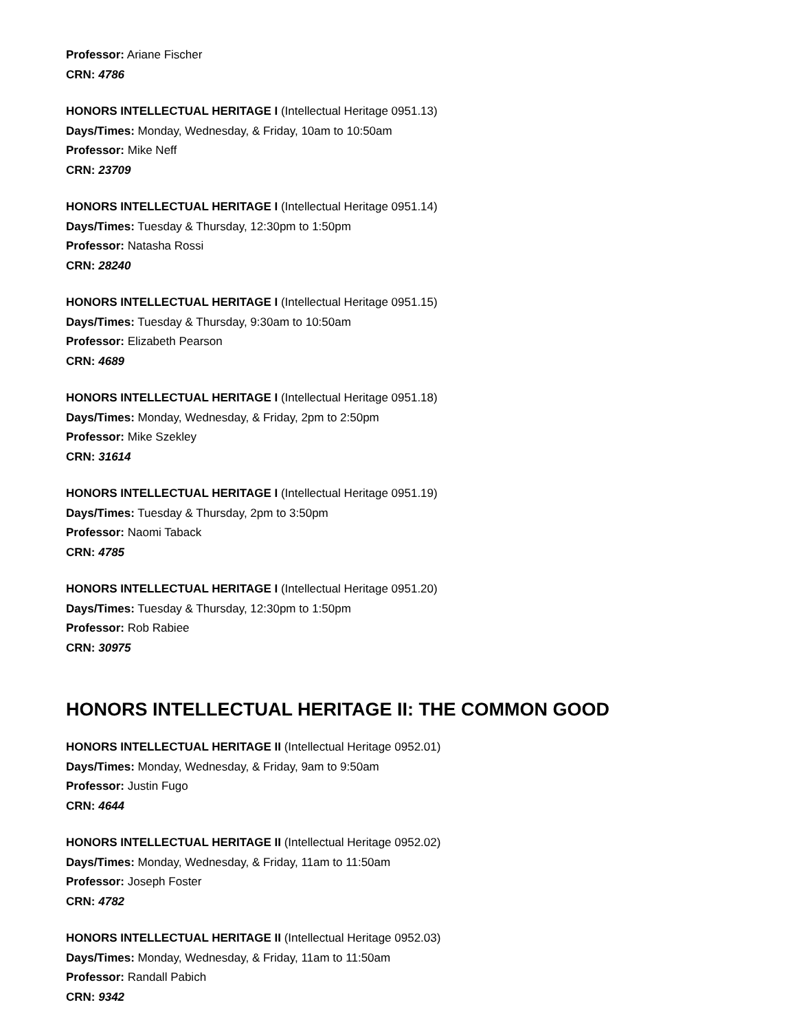Professor: Ariane Fischer
CRN: 4786
HONORS INTELLECTUAL HERITAGE I (Intellectual Heritage 0951.13)
Days/Times: Monday, Wednesday, & Friday, 10am to 10:50am
Professor: Mike Neff
CRN: 23709
HONORS INTELLECTUAL HERITAGE I (Intellectual Heritage 0951.14)
Days/Times: Tuesday & Thursday, 12:30pm to 1:50pm
Professor: Natasha Rossi
CRN: 28240
HONORS INTELLECTUAL HERITAGE I (Intellectual Heritage 0951.15)
Days/Times: Tuesday & Thursday, 9:30am to 10:50am
Professor: Elizabeth Pearson
CRN: 4689
HONORS INTELLECTUAL HERITAGE I (Intellectual Heritage 0951.18)
Days/Times: Monday, Wednesday, & Friday, 2pm to 2:50pm
Professor: Mike Szekley
CRN: 31614
HONORS INTELLECTUAL HERITAGE I (Intellectual Heritage 0951.19)
Days/Times: Tuesday & Thursday, 2pm to 3:50pm
Professor: Naomi Taback
CRN: 4785
HONORS INTELLECTUAL HERITAGE I (Intellectual Heritage 0951.20)
Days/Times: Tuesday & Thursday, 12:30pm to 1:50pm
Professor: Rob Rabiee
CRN: 30975
HONORS INTELLECTUAL HERITAGE II: THE COMMON GOOD
HONORS INTELLECTUAL HERITAGE II (Intellectual Heritage 0952.01)
Days/Times: Monday, Wednesday, & Friday, 9am to 9:50am
Professor: Justin Fugo
CRN: 4644
HONORS INTELLECTUAL HERITAGE II (Intellectual Heritage 0952.02)
Days/Times: Monday, Wednesday, & Friday, 11am to 11:50am
Professor: Joseph Foster
CRN: 4782
HONORS INTELLECTUAL HERITAGE II (Intellectual Heritage 0952.03)
Days/Times: Monday, Wednesday, & Friday, 11am to 11:50am
Professor: Randall Pabich
CRN: 9342